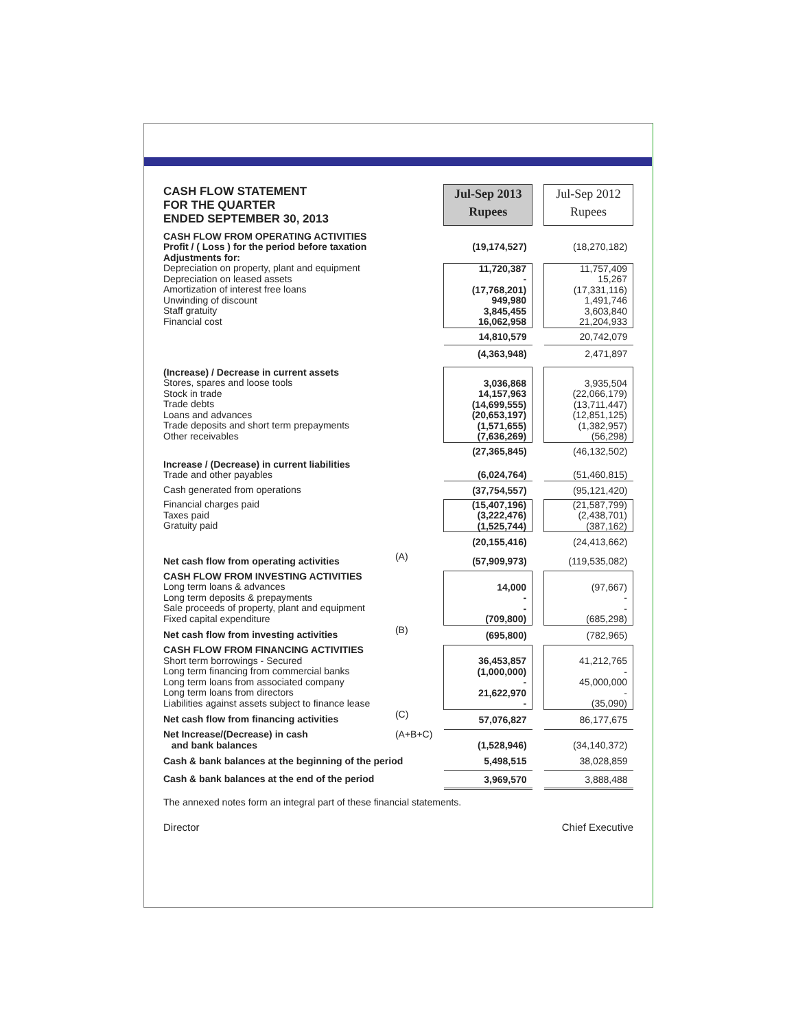| CASH FLOW STATEMENT FOR THE QUARTER ENDED SEPTEMBER 30, 2013 | | | Jul-Sep 2013 Rupees | | Jul-Sep 2012 Rupees |
| CASH FLOW FROM OPERATING ACTIVITIES Profit / ( Loss ) for the period before taxation Adjustments for: | | | (19,174,527) | | (18,270,182) |
| Depreciation on property, plant and equipment Depreciation on leased assets Amortization of interest free loans Unwinding of discount Staff gratuity Financial cost | | | 11,720,387 - (17,768,201) 949,980 3,845,455 16,062,958 | | 11,757,409 15,267 (17,331,116) 1,491,746 3,603,840 21,204,933 |
| | | | 14,810,579 | | 20,742,079 |
| | | | (4,363,948) | | 2,471,897 |
| (Increase) / Decrease in current assets Stores, spares and loose tools Stock in trade Trade debts Loans and advances Trade deposits and short term prepayments Other receivables | | | 3,036,868 14,157,963 (14,699,555) (20,653,197) (1,571,655) (7,636,269) | | 3,935,504 (22,066,179) (13,711,447) (12,851,125) (1,382,957) (56,298) |
| | | | (27,365,845) | | (46,132,502) |
| Increase / (Decrease) in current liabilities Trade and other payables | | | (6,024,764) | | (51,460,815) |
| Cash generated from operations | | | (37,754,557) | | (95,121,420) |
| Financial charges paid Taxes paid Gratuity paid | | | (15,407,196) (3,222,476) (1,525,744) | | (21,587,799) (2,438,701) (387,162) |
| | | | (20,155,416) | | (24,413,662) |
| Net cash flow from operating activities | (A) | | (57,909,973) | | (119,535,082) |
| CASH FLOW FROM INVESTING ACTIVITIES Long term loans & advances Long term deposits & prepayments Sale proceeds of property, plant and equipment Fixed capital expenditure | | | 14,000 - - (709,800) | | (97,667) - - (685,298) |
| Net cash flow from investing activities | (B) | | (695,800) | | (782,965) |
| CASH FLOW FROM FINANCING ACTIVITIES Short term borrowings - Secured Long term financing from commercial banks Long term loans from associated company Long term loans from directors Liabilities against assets subject to finance lease | | | 36,453,857 (1,000,000) - 21,622,970 - | | 41,212,765 - 45,000,000 - (35,090) |
| Net cash flow from financing activities | (C) | | 57,076,827 | | 86,177,675 |
| Net Increase/(Decrease) in cash and bank balances | (A+B+C) | | (1,528,946) | | (34,140,372) |
| Cash & bank balances at the beginning of the period | | | 5,498,515 | | 38,028,859 |
| Cash & bank balances at the end of the period | | | 3,969,570 | | 3,888,488 |
The annexed notes form an integral part of these financial statements.
Director Chief Executive